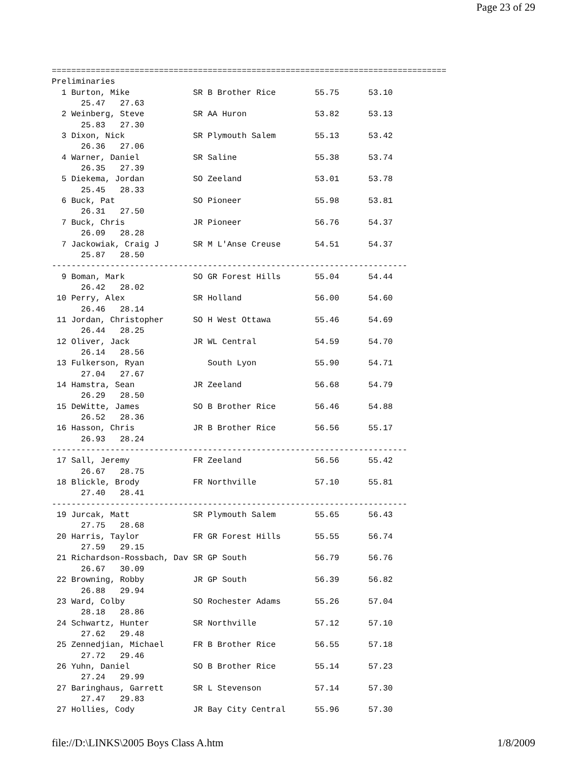Page 23 of 29
=================================================================================
Preliminaries
  1 Burton, Mike             SR B Brother Rice        55.75      53.10
      25.47   27.63
  2 Weinberg, Steve          SR AA Huron              53.82      53.13
      25.83   27.30
  3 Dixon, Nick              SR Plymouth Salem        55.13      53.42
      26.36   27.06
  4 Warner, Daniel           SR Saline                55.38      53.74
      26.35   27.39
  5 Diekema, Jordan          SO Zeeland               53.01      53.78
      25.45   28.33
  6 Buck, Pat                SO Pioneer               55.98      53.81
      26.31   27.50
  7 Buck, Chris              JR Pioneer               56.76      54.37
      26.09   28.28
  7 Jackowiak, Craig J       SR M L'Anse Creuse       54.51      54.37
      25.87   28.50
-------------------------------------------------------------------------
  9 Boman, Mark              SO GR Forest Hills       55.04      54.44
      26.42   28.02
 10 Perry, Alex              SR Holland               56.00      54.60
      26.46   28.14
 11 Jordan, Christopher      SO H West Ottawa         55.46      54.69
      26.44   28.25
 12 Oliver, Jack             JR WL Central            54.59      54.70
      26.14   28.56
 13 Fulkerson, Ryan             South Lyon            55.90      54.71
      27.04   27.67
 14 Hamstra, Sean            JR Zeeland               56.68      54.79
      26.29   28.50
 15 DeWitte, James           SO B Brother Rice        56.46      54.88
      26.52   28.36
 16 Hasson, Chris            JR B Brother Rice        56.56      55.17
      26.93   28.24
-------------------------------------------------------------------------
 17 Sall, Jeremy             FR Zeeland               56.56      55.42
      26.67   28.75
 18 Blickle, Brody           FR Northville            57.10      55.81
      27.40   28.41
-------------------------------------------------------------------------
 19 Jurcak, Matt             SR Plymouth Salem        55.65      56.43
      27.75   28.68
 20 Harris, Taylor           FR GR Forest Hills       55.55      56.74
      27.59   29.15
 21 Richardson-Rossbach, Dav SR GP South              56.79      56.76
      26.67   30.09
 22 Browning, Robby          JR GP South              56.39      56.82
      26.88   29.94
 23 Ward, Colby              SO Rochester Adams       55.26      57.04
      28.18   28.86
 24 Schwartz, Hunter         SR Northville            57.12      57.10
      27.62   29.48
 25 Zennedjian, Michael      FR B Brother Rice        56.55      57.18
      27.72   29.46
 26 Yuhn, Daniel             SO B Brother Rice        55.14      57.23
      27.24   29.99
 27 Baringhaus, Garrett      SR L Stevenson           57.14      57.30
      27.47   29.83
 27 Hollies, Cody            JR Bay City Central      55.96      57.30
file://D:\LINKS\2005 Boys Class A.htm 1/8/2009